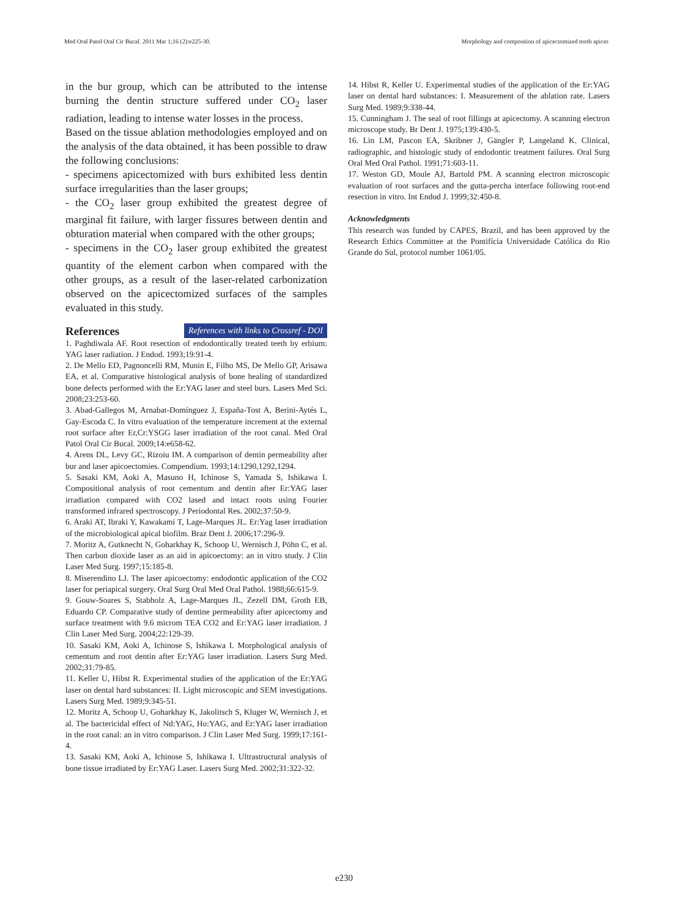Med Oral Patol Oral Cir Bucal. 2011 Mar 1;16 (2):e225-30. Morphology and composition of apicectomized tooth apices
in the bur group, which can be attributed to the intense burning the dentin structure suffered under CO<sub>2</sub> laser radiation, leading to intense water losses in the process.
Based on the tissue ablation methodologies employed and on the analysis of the data obtained, it has been possible to draw the following conclusions:
- specimens apicectomized with burs exhibited less dentin surface irregularities than the laser groups;
- the CO<sub>2</sub> laser group exhibited the greatest degree of marginal fit failure, with larger fissures between dentin and obturation material when compared with the other groups;
- specimens in the CO<sub>2</sub> laser group exhibited the greatest quantity of the element carbon when compared with the other groups, as a result of the laser-related carbonization observed on the apicectomized surfaces of the samples evaluated in this study.
References
References with links to Crossref - DOI
1. Paghdiwala AF. Root resection of endodontically treated teeth by erbium: YAG laser radiation. J Endod. 1993;19:91-4.
2. De Mello ED, Pagnoncelli RM, Munin E, Filho MS, De Mello GP, Arisawa EA, et al. Comparative histological analysis of bone healing of standardized bone defects performed with the Er:YAG laser and steel burs. Lasers Med Sci. 2008;23:253-60.
3. Abad-Gallegos M, Arnabat-Domínguez J, España-Tost A, Berini-Aytés L, Gay-Escoda C. In vitro evaluation of the temperature increment at the external root surface after Er,Cr:YSGG laser irradiation of the root canal. Med Oral Patol Oral Cir Bucal. 2009;14:e658-62.
4. Arens DL, Levy GC, Rizoiu IM. A comparison of dentin permeability after bur and laser apicoectomies. Compendium. 1993;14:1290,1292,1294.
5. Sasaki KM, Aoki A, Masuno H, Ichinose S, Yamada S, Ishikawa I. Compositional analysis of root cementum and dentin after Er:YAG laser irradiation compared with CO2 lased and intact roots using Fourier transformed infrared spectroscopy. J Periodontal Res. 2002;37:50-9.
6. Araki AT, Ibraki Y, Kawakami T, Lage-Marques JL. Er:Yag laser irradiation of the microbiological apical biofilm. Braz Dent J. 2006;17:296-9.
7. Moritz A, Gutknecht N, Goharkhay K, Schoop U, Wernisch J, Pöhn C, et al. Then carbon dioxide laser as an aid in apicoectomy: an in vitro study. J Clin Laser Med Surg. 1997;15:185-8.
8. Miserendino LJ. The laser apicoectomy: endodontic application of the CO2 laser for periapical surgery. Oral Surg Oral Med Oral Pathol. 1988;66:615-9.
9. Gouw-Soares S, Stabholz A, Lage-Marques JL, Zezell DM, Groth EB, Eduardo CP. Comparative study of dentine permeability after apicectomy and surface treatment with 9.6 microm TEA CO2 and Er:YAG laser irradiation. J Clin Laser Med Surg. 2004;22:129-39.
10. Sasaki KM, Aoki A, Ichinose S, Ishikawa I. Morphological analysis of cementum and root dentin after Er:YAG laser irradiation. Lasers Surg Med. 2002;31:79-85.
11. Keller U, Hibst R. Experimental studies of the application of the Er:YAG laser on dental hard substances: II. Light microscopic and SEM investigations. Lasers Surg Med. 1989;9:345-51.
12. Moritz A, Schoop U, Goharkhay K, Jakolitsch S, Kluger W, Wernisch J, et al. The bactericidal effect of Nd:YAG, Ho:YAG, and Er:YAG laser irradiation in the root canal: an in vitro comparison. J Clin Laser Med Surg. 1999;17:161-4.
13. Sasaki KM, Aoki A, Ichinose S, Ishikawa I. Ultrastructural analysis of bone tissue irradiated by Er:YAG Laser. Lasers Surg Med. 2002;31:322-32.
14. Hibst R, Keller U. Experimental studies of the application of the Er:YAG laser on dental hard substances: I. Measurement of the ablation rate. Lasers Surg Med. 1989;9:338-44.
15. Cunningham J. The seal of root fillings at apicectomy. A scanning electron microscope study. Br Dent J. 1975;139:430-5.
16. Lin LM, Pascon EA, Skribner J, Gängler P, Langeland K. Clinical, radiographic, and histologic study of endodontic treatment failures. Oral Surg Oral Med Oral Pathol. 1991;71:603-11.
17. Weston GD, Moule AJ, Bartold PM. A scanning electron microscopic evaluation of root surfaces and the gutta-percha interface following root-end resection in vitro. Int Endod J. 1999;32:450-8.
Acknowledgments
This research was funded by CAPES, Brazil, and has been approved by the Research Ethics Committee at the Pontifícia Universidade Católica do Rio Grande do Sul, protocol number 1061/05.
e230